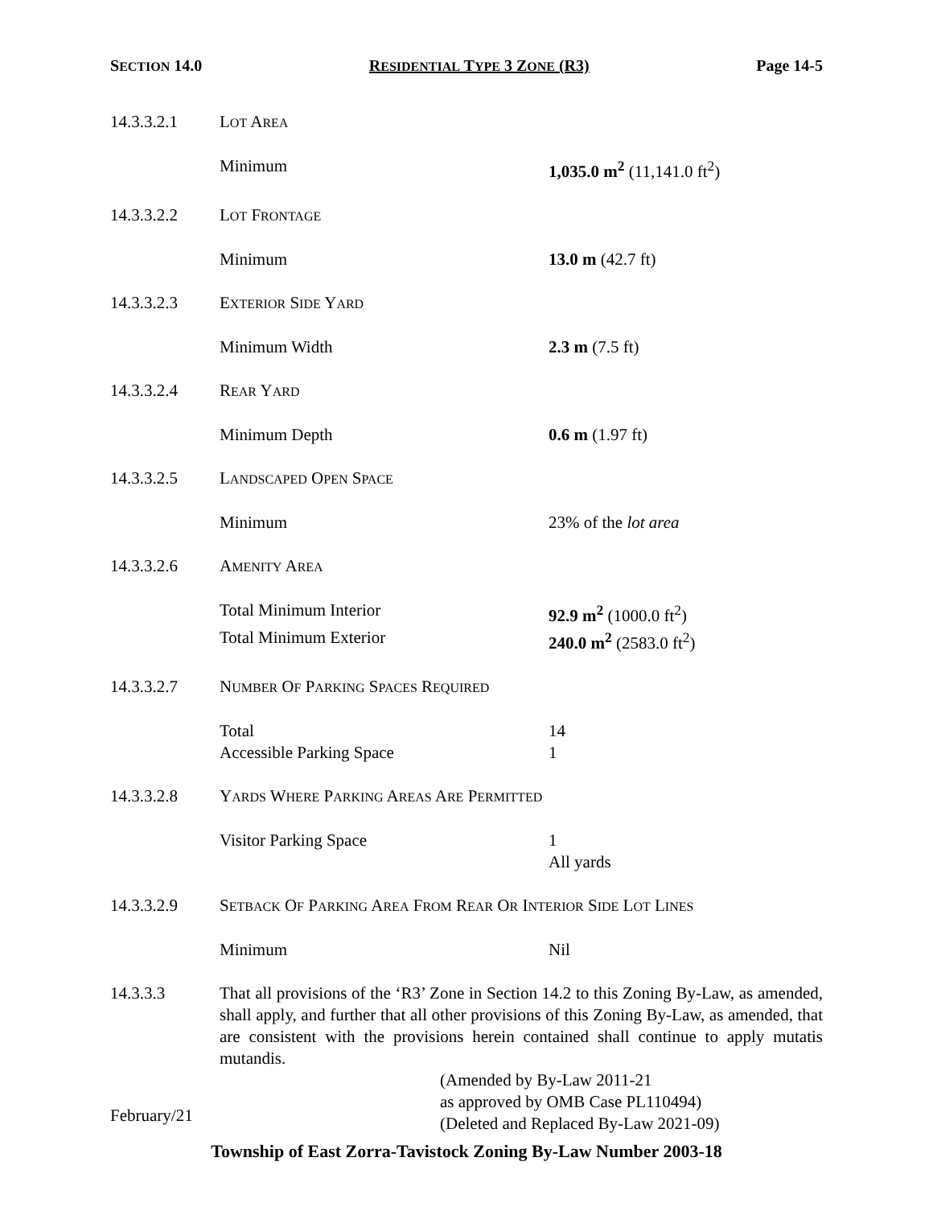SECTION 14.0 RESIDENTIAL TYPE 3 ZONE (R3) Page 14-5
14.3.3.2.1 LOT AREA
Minimum 1,035.0 m<sup>2</sup> (11,141.0 ft<sup>2</sup>)
14.3.3.2.2 LOT FRONTAGE
Minimum 13.0 m (42.7 ft)
14.3.3.2.3 EXTERIOR SIDE YARD
Minimum Width 2.3 m (7.5 ft)
14.3.3.2.4 REAR YARD
Minimum Depth 0.6 m (1.97 ft)
14.3.3.2.5 LANDSCAPED OPEN SPACE
Minimum 23% of the lot area
14.3.3.2.6 AMENITY AREA
Total Minimum Interior 92.9 m<sup>2</sup> (1000.0 ft<sup>2</sup>)
Total Minimum Exterior 240.0 m<sup>2</sup> (2583.0 ft<sup>2</sup>)
14.3.3.2.7 NUMBER OF PARKING SPACES REQUIRED
Total 14
Accessible Parking Space 1
14.3.3.2.8 YARDS WHERE PARKING AREAS ARE PERMITTED
Visitor Parking Space 1
All yards
14.3.3.2.9 SETBACK OF PARKING AREA FROM REAR OR INTERIOR SIDE LOT LINES
Minimum Nil
14.3.3.3 That all provisions of the ‘R3’ Zone in Section 14.2 to this Zoning By-Law, as amended, shall apply, and further that all other provisions of this Zoning By-Law, as amended, that are consistent with the provisions herein contained shall continue to apply mutatis mutandis.
(Amended by By-Law 2011-21
as approved by OMB Case PL110494)
(Deleted and Replaced By-Law 2021-09)
February/21
Township of East Zorra-Tavistock Zoning By-Law Number 2003-18